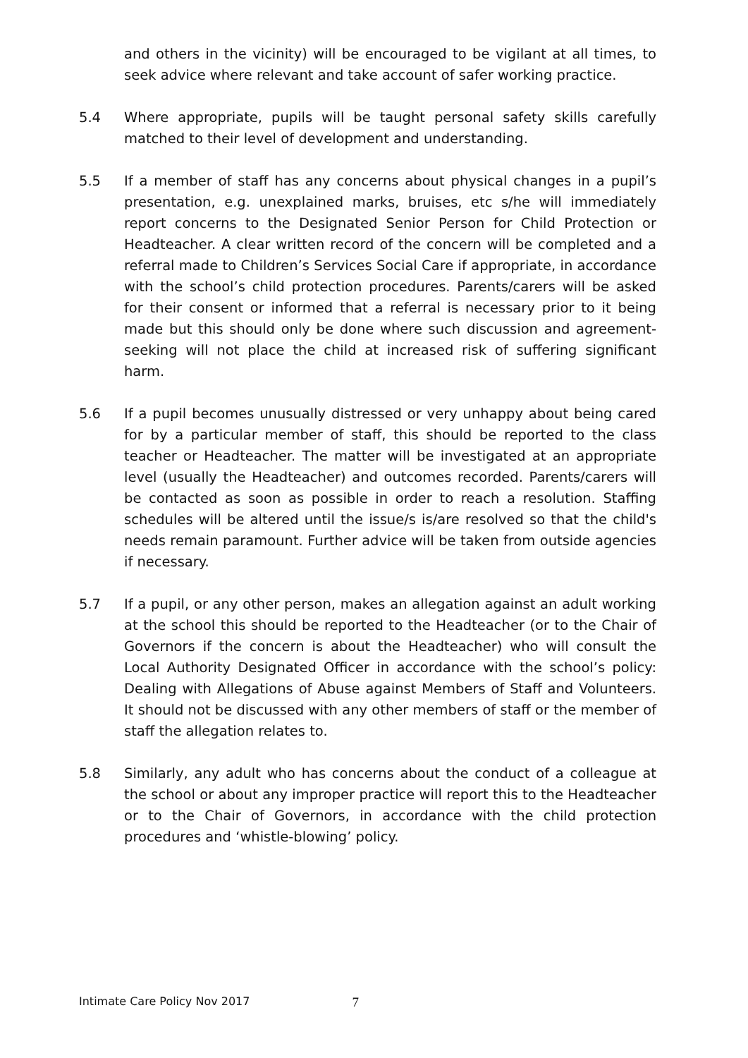and others in the vicinity) will be encouraged to be vigilant at all times, to seek advice where relevant and take account of safer working practice.
5.4 Where appropriate, pupils will be taught personal safety skills carefully matched to their level of development and understanding.
5.5 If a member of staff has any concerns about physical changes in a pupil’s presentation, e.g. unexplained marks, bruises, etc s/he will immediately report concerns to the Designated Senior Person for Child Protection or Headteacher. A clear written record of the concern will be completed and a referral made to Children’s Services Social Care if appropriate, in accordance with the school’s child protection procedures. Parents/carers will be asked for their consent or informed that a referral is necessary prior to it being made but this should only be done where such discussion and agreement-seeking will not place the child at increased risk of suffering significant harm.
5.6 If a pupil becomes unusually distressed or very unhappy about being cared for by a particular member of staff, this should be reported to the class teacher or Headteacher. The matter will be investigated at an appropriate level (usually the Headteacher) and outcomes recorded. Parents/carers will be contacted as soon as possible in order to reach a resolution. Staffing schedules will be altered until the issue/s is/are resolved so that the child's needs remain paramount. Further advice will be taken from outside agencies if necessary.
5.7 If a pupil, or any other person, makes an allegation against an adult working at the school this should be reported to the Headteacher (or to the Chair of Governors if the concern is about the Headteacher) who will consult the Local Authority Designated Officer in accordance with the school’s policy: Dealing with Allegations of Abuse against Members of Staff and Volunteers. It should not be discussed with any other members of staff or the member of staff the allegation relates to.
5.8 Similarly, any adult who has concerns about the conduct of a colleague at the school or about any improper practice will report this to the Headteacher or to the Chair of Governors, in accordance with the child protection procedures and ‘whistle-blowing’ policy.
Intimate Care Policy Nov 2017 7